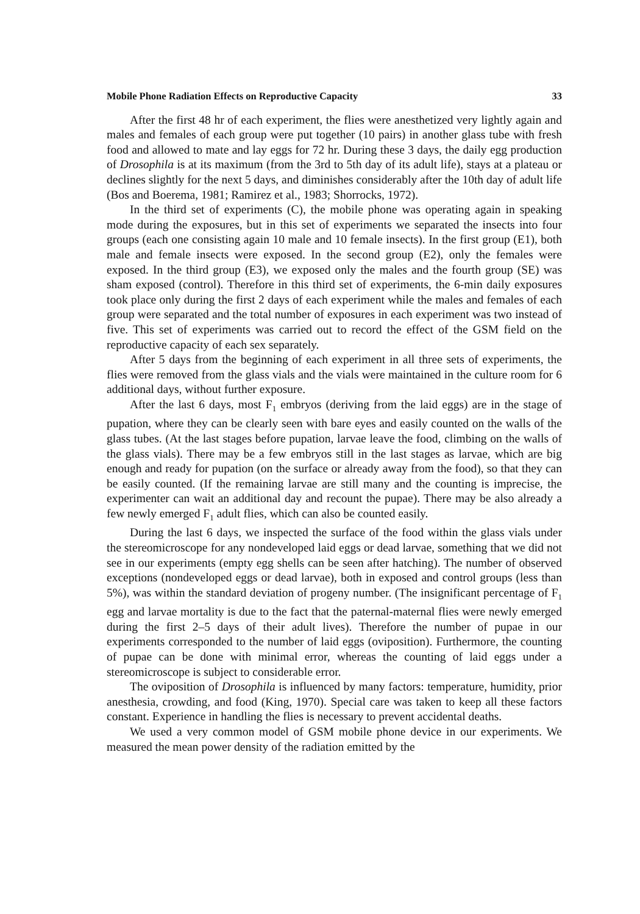Mobile Phone Radiation Effects on Reproductive Capacity 33
After the first 48 hr of each experiment, the flies were anesthetized very lightly again and males and females of each group were put together (10 pairs) in another glass tube with fresh food and allowed to mate and lay eggs for 72 hr. During these 3 days, the daily egg production of Drosophila is at its maximum (from the 3rd to 5th day of its adult life), stays at a plateau or declines slightly for the next 5 days, and diminishes considerably after the 10th day of adult life (Bos and Boerema, 1981; Ramirez et al., 1983; Shorrocks, 1972).
In the third set of experiments (C), the mobile phone was operating again in speaking mode during the exposures, but in this set of experiments we separated the insects into four groups (each one consisting again 10 male and 10 female insects). In the first group (E1), both male and female insects were exposed. In the second group (E2), only the females were exposed. In the third group (E3), we exposed only the males and the fourth group (SE) was sham exposed (control). Therefore in this third set of experiments, the 6-min daily exposures took place only during the first 2 days of each experiment while the males and females of each group were separated and the total number of exposures in each experiment was two instead of five. This set of experiments was carried out to record the effect of the GSM field on the reproductive capacity of each sex separately.
After 5 days from the beginning of each experiment in all three sets of experiments, the flies were removed from the glass vials and the vials were maintained in the culture room for 6 additional days, without further exposure.
After the last 6 days, most F<sub>1</sub> embryos (deriving from the laid eggs) are in the stage of pupation, where they can be clearly seen with bare eyes and easily counted on the walls of the glass tubes. (At the last stages before pupation, larvae leave the food, climbing on the walls of the glass vials). There may be a few embryos still in the last stages as larvae, which are big enough and ready for pupation (on the surface or already away from the food), so that they can be easily counted. (If the remaining larvae are still many and the counting is imprecise, the experimenter can wait an additional day and recount the pupae). There may be also already a few newly emerged F<sub>1</sub> adult flies, which can also be counted easily.
During the last 6 days, we inspected the surface of the food within the glass vials under the stereomicroscope for any nondeveloped laid eggs or dead larvae, something that we did not see in our experiments (empty egg shells can be seen after hatching). The number of observed exceptions (nondeveloped eggs or dead larvae), both in exposed and control groups (less than 5%), was within the standard deviation of progeny number. (The insignificant percentage of F<sub>1</sub> egg and larvae mortality is due to the fact that the paternal-maternal flies were newly emerged during the first 2–5 days of their adult lives). Therefore the number of pupae in our experiments corresponded to the number of laid eggs (oviposition). Furthermore, the counting of pupae can be done with minimal error, whereas the counting of laid eggs under a stereomicroscope is subject to considerable error.
The oviposition of Drosophila is influenced by many factors: temperature, humidity, prior anesthesia, crowding, and food (King, 1970). Special care was taken to keep all these factors constant. Experience in handling the flies is necessary to prevent accidental deaths.
We used a very common model of GSM mobile phone device in our experiments. We measured the mean power density of the radiation emitted by the